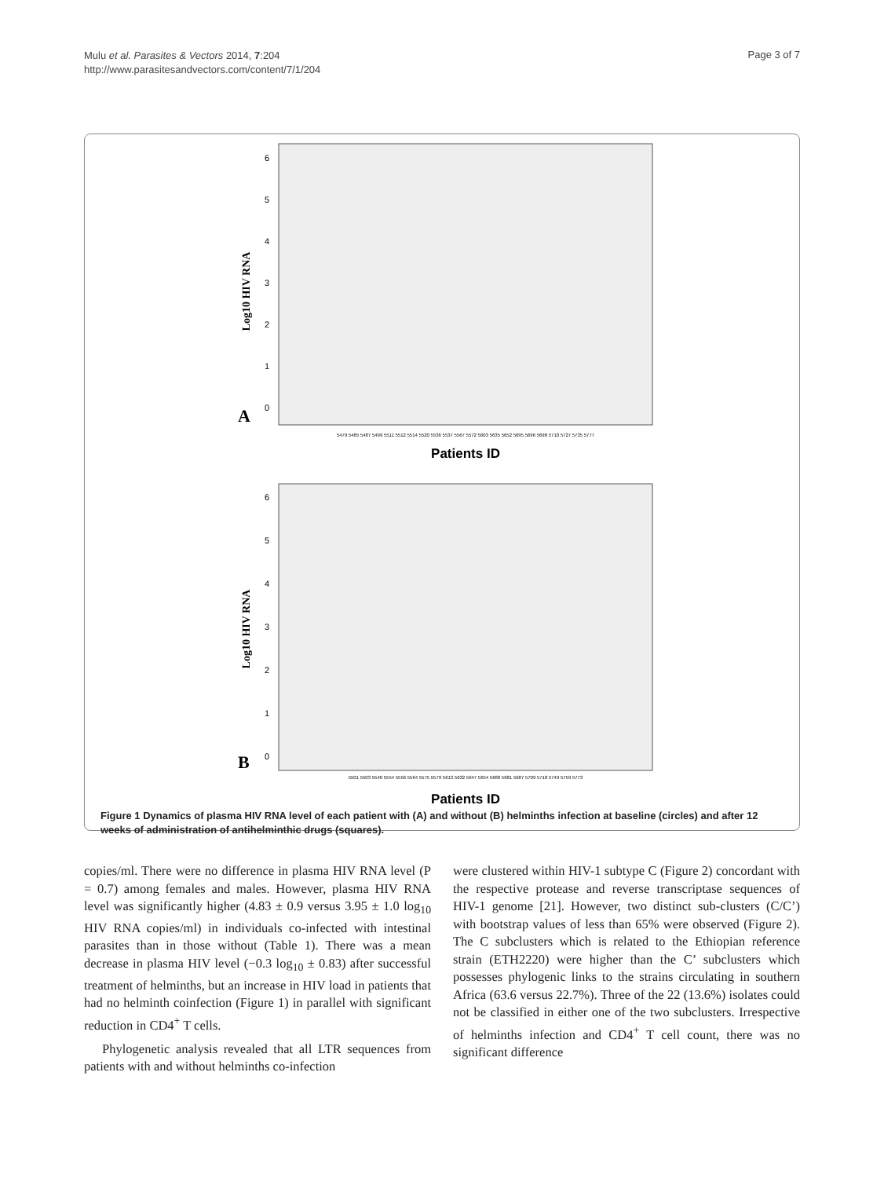Mulu et al. Parasites & Vectors 2014, 7:204
http://www.parasitesandvectors.com/content/7/1/204
Page 3 of 7
6
5
4
3
2
1
0
Log10 HIV RNA
A
Patients ID
5479 5485 5487 5499 5511 5512 5514 5520 5536 5537 5567 5572 5603 5635 5652 5695 5696 5698 5710 5727 5735 5777
6
5
4
3
2
1
0
Log10 HIV RNA
B
5501 5503 5540 5554 5556 5564 5575 5579 5613 5632 5647 5654 5668 5681 5687 5709 5718 5749 5759 5773
Patients ID
Figure 1 Dynamics of plasma HIV RNA level of each patient with (A) and without (B) helminths infection at baseline (circles) and after 12 weeks of administration of antihelminthic drugs (squares).
copies/ml. There were no difference in plasma HIV RNA level (P = 0.7) among females and males. However, plasma HIV RNA level was significantly higher (4.83 ± 0.9 versus 3.95 ± 1.0 log<sub>10</sub> HIV RNA copies/ml) in individuals co-infected with intestinal parasites than in those without (Table 1). There was a mean decrease in plasma HIV level (−0.3 log<sub>10</sub> ± 0.83) after successful treatment of helminths, but an increase in HIV load in patients that had no helminth coinfection (Figure 1) in parallel with significant reduction in CD4<sup>+</sup> T cells.
Phylogenetic analysis revealed that all LTR sequences from patients with and without helminths co-infection
were clustered within HIV-1 subtype C (Figure 2) concordant with the respective protease and reverse transcriptase sequences of HIV-1 genome [21]. However, two distinct sub-clusters (C/C’) with bootstrap values of less than 65% were observed (Figure 2). The C subclusters which is related to the Ethiopian reference strain (ETH2220) were higher than the C’ subclusters which possesses phylogenic links to the strains circulating in southern Africa (63.6 versus 22.7%). Three of the 22 (13.6%) isolates could not be classified in either one of the two subclusters. Irrespective of helminths infection and CD4<sup>+</sup> T cell count, there was no significant difference